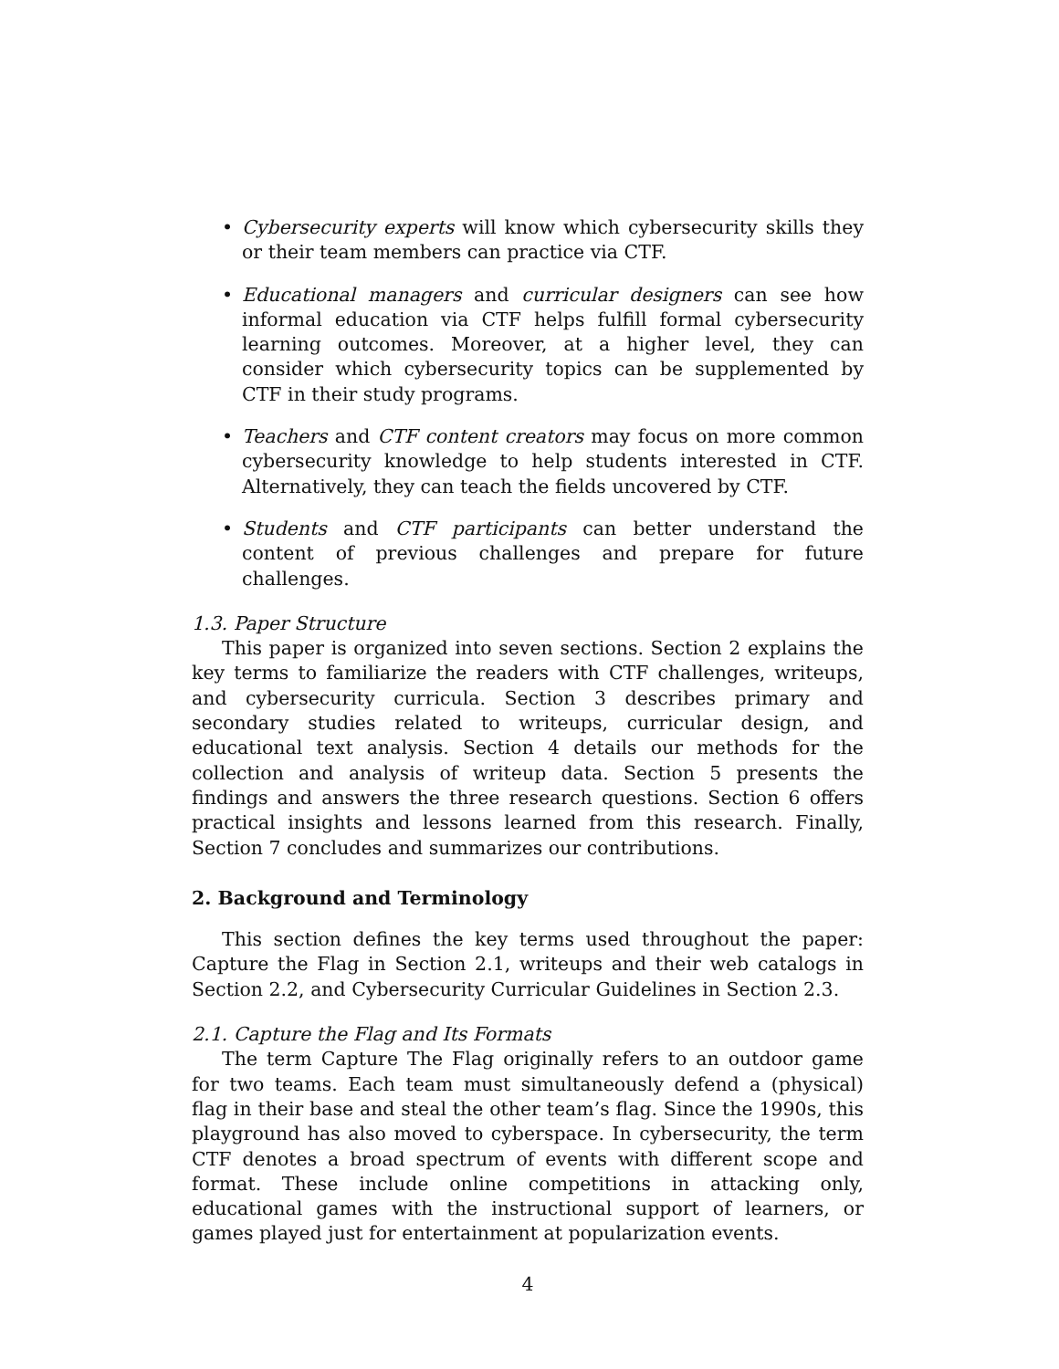• Cybersecurity experts will know which cybersecurity skills they or their team members can practice via CTF.
• Educational managers and curricular designers can see how informal education via CTF helps fulfill formal cybersecurity learning outcomes. Moreover, at a higher level, they can consider which cybersecurity topics can be supplemented by CTF in their study programs.
• Teachers and CTF content creators may focus on more common cybersecurity knowledge to help students interested in CTF. Alternatively, they can teach the fields uncovered by CTF.
• Students and CTF participants can better understand the content of previous challenges and prepare for future challenges.
1.3. Paper Structure
This paper is organized into seven sections. Section 2 explains the key terms to familiarize the readers with CTF challenges, writeups, and cybersecurity curricula. Section 3 describes primary and secondary studies related to writeups, curricular design, and educational text analysis. Section 4 details our methods for the collection and analysis of writeup data. Section 5 presents the findings and answers the three research questions. Section 6 offers practical insights and lessons learned from this research. Finally, Section 7 concludes and summarizes our contributions.
2. Background and Terminology
This section defines the key terms used throughout the paper: Capture the Flag in Section 2.1, writeups and their web catalogs in Section 2.2, and Cybersecurity Curricular Guidelines in Section 2.3.
2.1. Capture the Flag and Its Formats
The term Capture The Flag originally refers to an outdoor game for two teams. Each team must simultaneously defend a (physical) flag in their base and steal the other team’s flag. Since the 1990s, this playground has also moved to cyberspace. In cybersecurity, the term CTF denotes a broad spectrum of events with different scope and format. These include online competitions in attacking only, educational games with the instructional support of learners, or games played just for entertainment at popularization events.
4